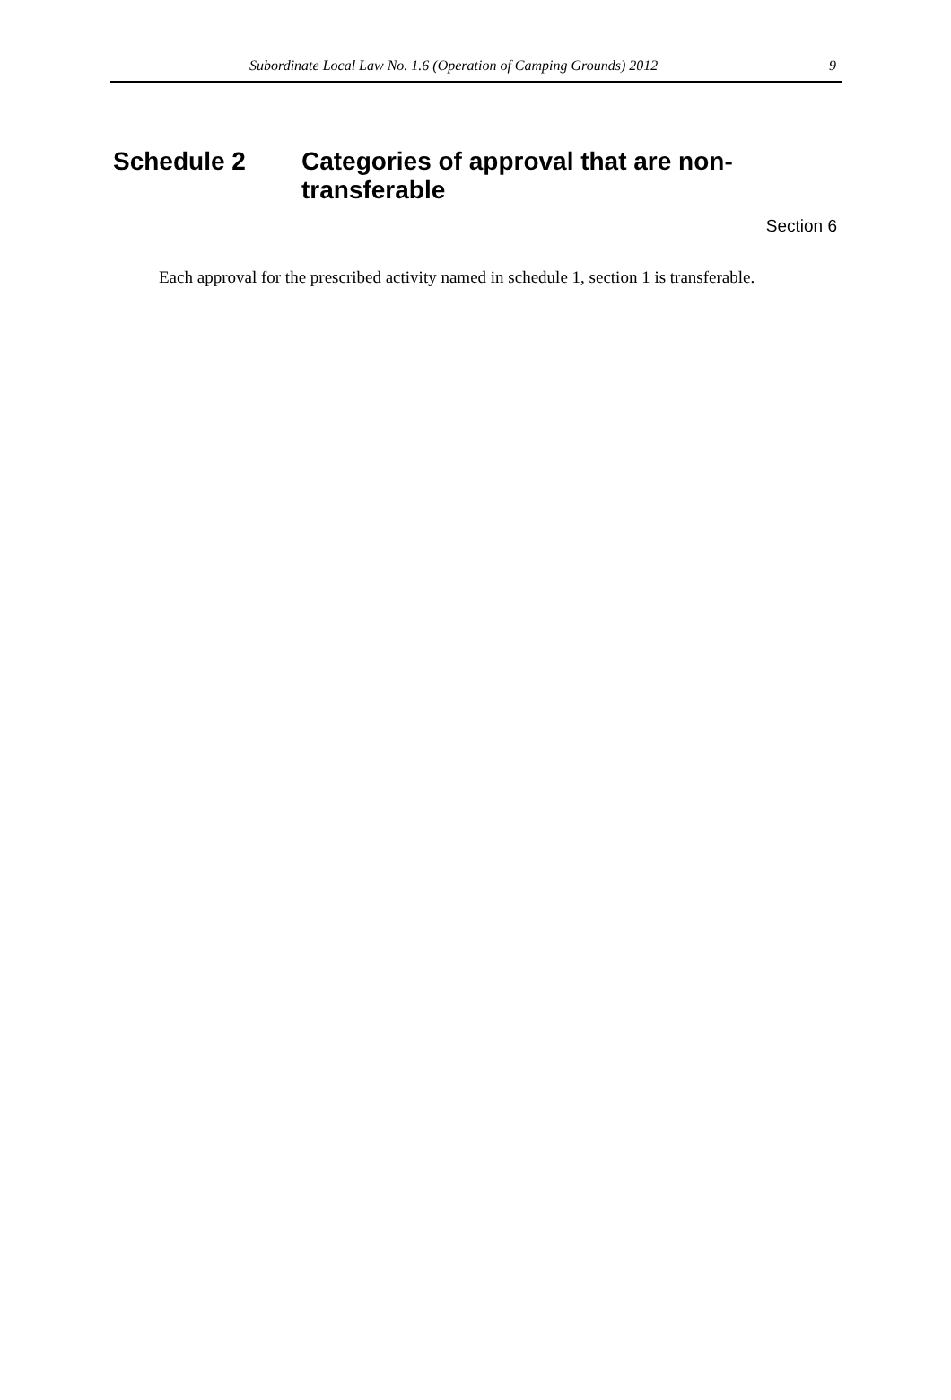Subordinate Local Law No. 1.6 (Operation of Camping Grounds) 2012 9
Schedule 2 Categories of approval that are non-transferable
Section 6
Each approval for the prescribed activity named in schedule 1, section 1 is transferable.